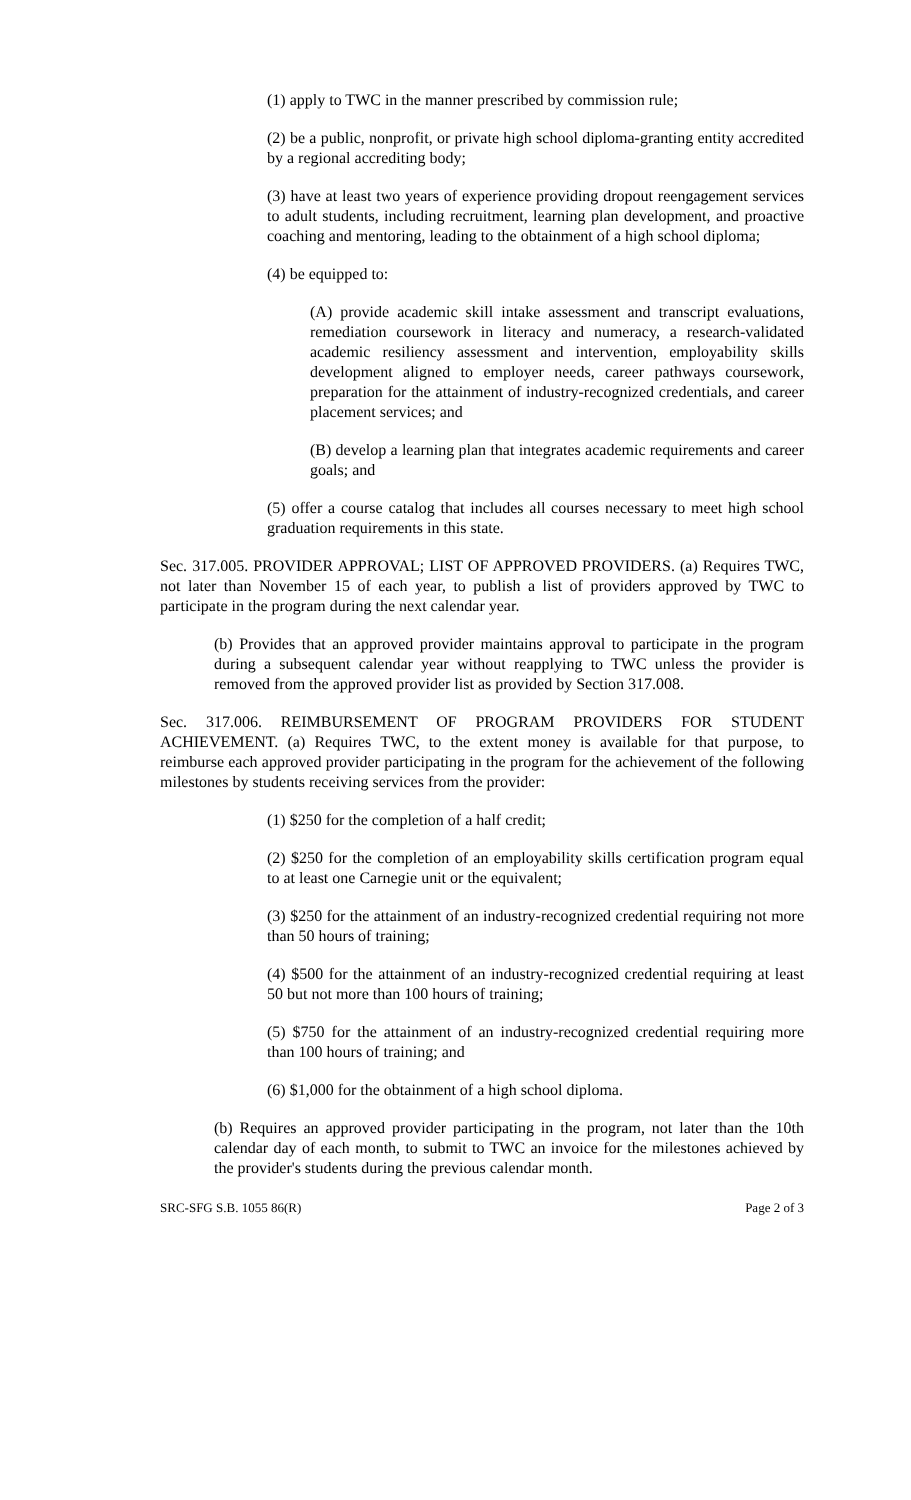(1) apply to TWC in the manner prescribed by commission rule;
(2) be a public, nonprofit, or private high school diploma-granting entity accredited by a regional accrediting body;
(3) have at least two years of experience providing dropout reengagement services to adult students, including recruitment, learning plan development, and proactive coaching and mentoring, leading to the obtainment of a high school diploma;
(4) be equipped to:
(A) provide academic skill intake assessment and transcript evaluations, remediation coursework in literacy and numeracy, a research-validated academic resiliency assessment and intervention, employability skills development aligned to employer needs, career pathways coursework, preparation for the attainment of industry-recognized credentials, and career placement services; and
(B) develop a learning plan that integrates academic requirements and career goals; and
(5) offer a course catalog that includes all courses necessary to meet high school graduation requirements in this state.
Sec. 317.005. PROVIDER APPROVAL; LIST OF APPROVED PROVIDERS. (a) Requires TWC, not later than November 15 of each year, to publish a list of providers approved by TWC to participate in the program during the next calendar year.
(b) Provides that an approved provider maintains approval to participate in the program during a subsequent calendar year without reapplying to TWC unless the provider is removed from the approved provider list as provided by Section 317.008.
Sec. 317.006. REIMBURSEMENT OF PROGRAM PROVIDERS FOR STUDENT ACHIEVEMENT. (a) Requires TWC, to the extent money is available for that purpose, to reimburse each approved provider participating in the program for the achievement of the following milestones by students receiving services from the provider:
(1) $250 for the completion of a half credit;
(2) $250 for the completion of an employability skills certification program equal to at least one Carnegie unit or the equivalent;
(3) $250 for the attainment of an industry-recognized credential requiring not more than 50 hours of training;
(4) $500 for the attainment of an industry-recognized credential requiring at least 50 but not more than 100 hours of training;
(5) $750 for the attainment of an industry-recognized credential requiring more than 100 hours of training; and
(6) $1,000 for the obtainment of a high school diploma.
(b) Requires an approved provider participating in the program, not later than the 10th calendar day of each month, to submit to TWC an invoice for the milestones achieved by the provider's students during the previous calendar month.
SRC-SFG S.B. 1055 86(R) Page 2 of 3